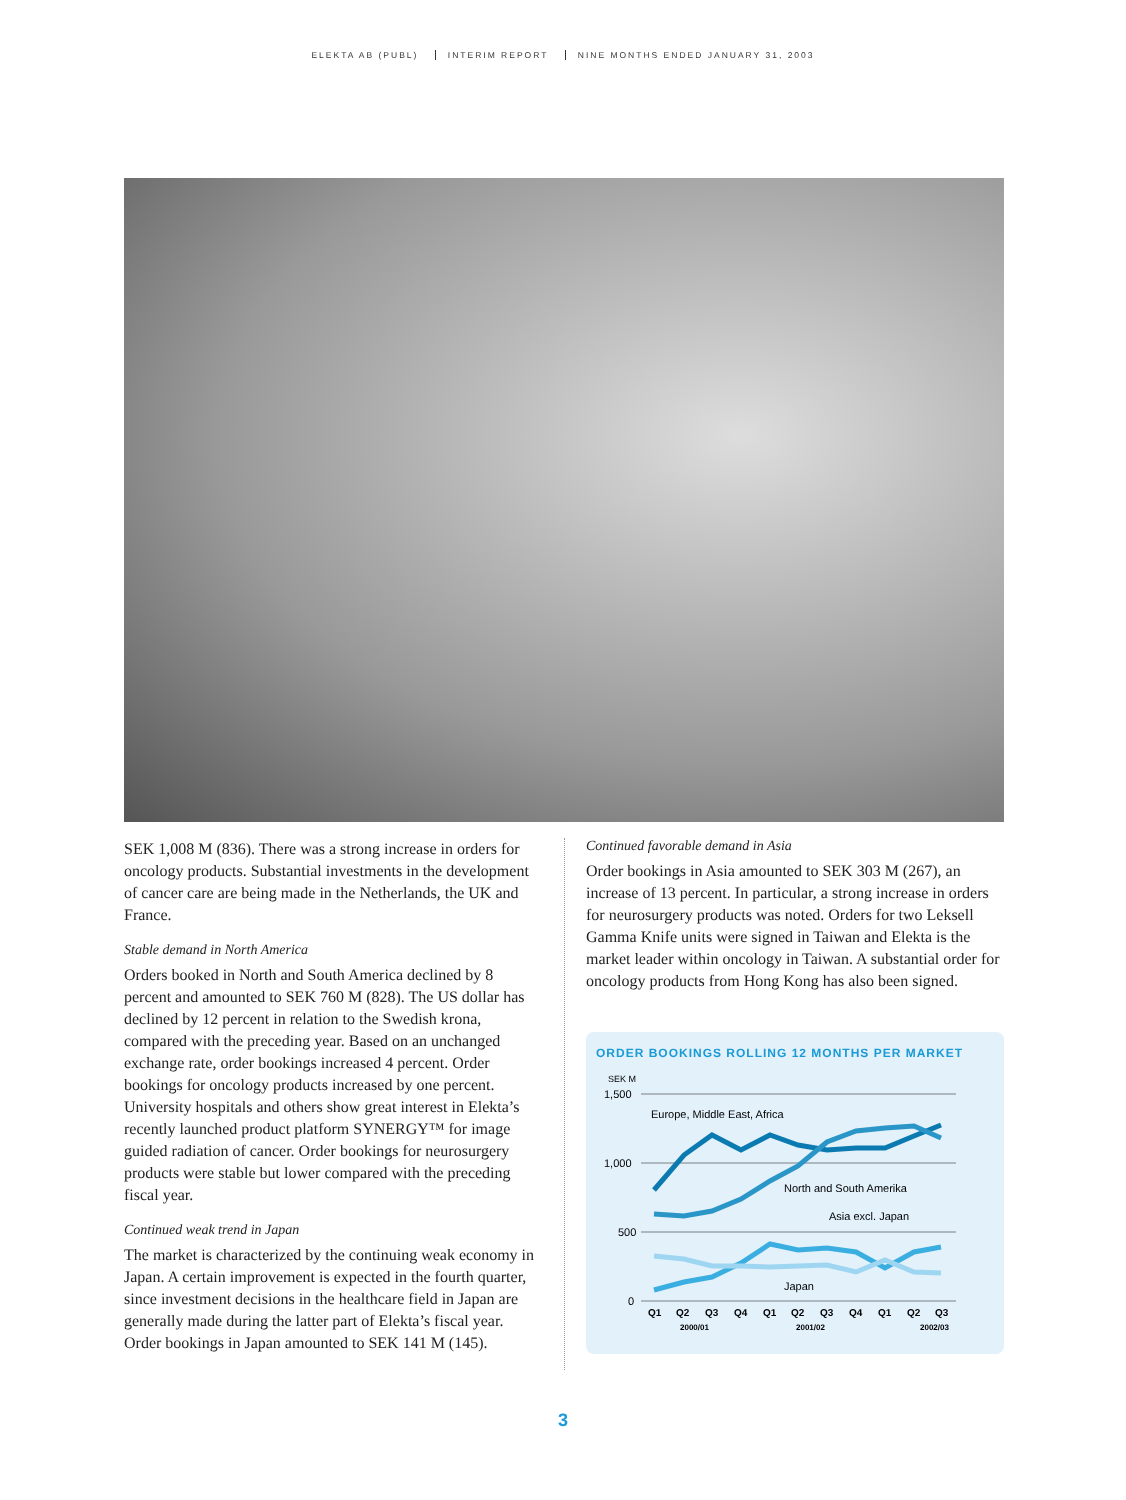ELEKTA AB (PUBL) INTERIM REPORT NINE MONTHS ENDED JANUARY 31, 2003
SEK 1,008 M (836). There was a strong increase in orders for oncology products. Substantial investments in the development of cancer care are being made in the Netherlands, the UK and France.
Stable demand in North America
Orders booked in North and South America declined by 8 percent and amounted to SEK 760 M (828). The US dollar has declined by 12 percent in relation to the Swedish krona, compared with the preceding year. Based on an unchanged exchange rate, order bookings increased 4 percent. Order bookings for oncology products increased by one percent. University hospitals and others show great interest in Elekta’s recently launched product platform SYNERGY™ for image guided radiation of cancer. Order bookings for neurosurgery products were stable but lower compared with the preceding fiscal year.
Continued weak trend in Japan
The market is characterized by the continuing weak economy in Japan. A certain improvement is expected in the fourth quarter, since investment decisions in the healthcare field in Japan are generally made during the latter part of Elekta’s fiscal year. Order bookings in Japan amounted to SEK 141 M (145).
Continued favorable demand in Asia
Order bookings in Asia amounted to SEK 303 M (267), an increase of 13 percent. In particular, a strong increase in orders for neurosurgery products was noted. Orders for two Leksell Gamma Knife units were signed in Taiwan and Elekta is the market leader within oncology in Taiwan. A substantial order for oncology products from Hong Kong has also been signed.
ORDER BOOKINGS ROLLING 12 MONTHS PER MARKET
SEK M
1,500
1,000
500
0
Europe, Middle East, Africa
North and South Amerika
Asia excl. Japan
Japan
Q1
Q2
Q3
Q4
Q1
Q2
Q3
Q4
Q1
Q2
Q3
2000/01
2001/02
2002/03
3